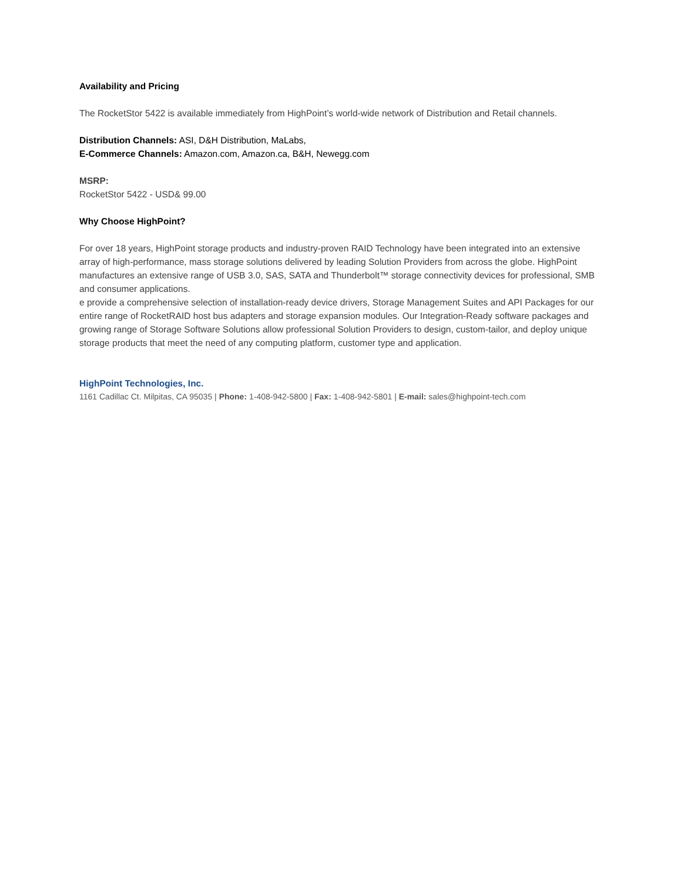Availability and Pricing
The RocketStor 5422 is available immediately from HighPoint’s world-wide network of Distribution and Retail channels.
Distribution Channels: ASI, D&H Distribution, MaLabs,
E-Commerce Channels: Amazon.com, Amazon.ca, B&H, Newegg.com
MSRP:
RocketStor 5422 - USD& 99.00
Why Choose HighPoint?
For over 18 years, HighPoint storage products and industry-proven RAID Technology have been integrated into an extensive array of high-performance, mass storage solutions delivered by leading Solution Providers from across the globe. HighPoint manufactures an extensive range of USB 3.0, SAS, SATA and Thunderbolt™ storage connectivity devices for professional, SMB and consumer applications.
e provide a comprehensive selection of installation-ready device drivers, Storage Management Suites and API Packages for our entire range of RocketRAID host bus adapters and storage expansion modules. Our Integration-Ready software packages and growing range of Storage Software Solutions allow professional Solution Providers to design, custom-tailor, and deploy unique storage products that meet the need of any computing platform, customer type and application.
HighPoint Technologies, Inc.
1161 Cadillac Ct. Milpitas, CA 95035 | Phone: 1-408-942-5800 | Fax: 1-408-942-5801 | E-mail: sales@highpoint-tech.com